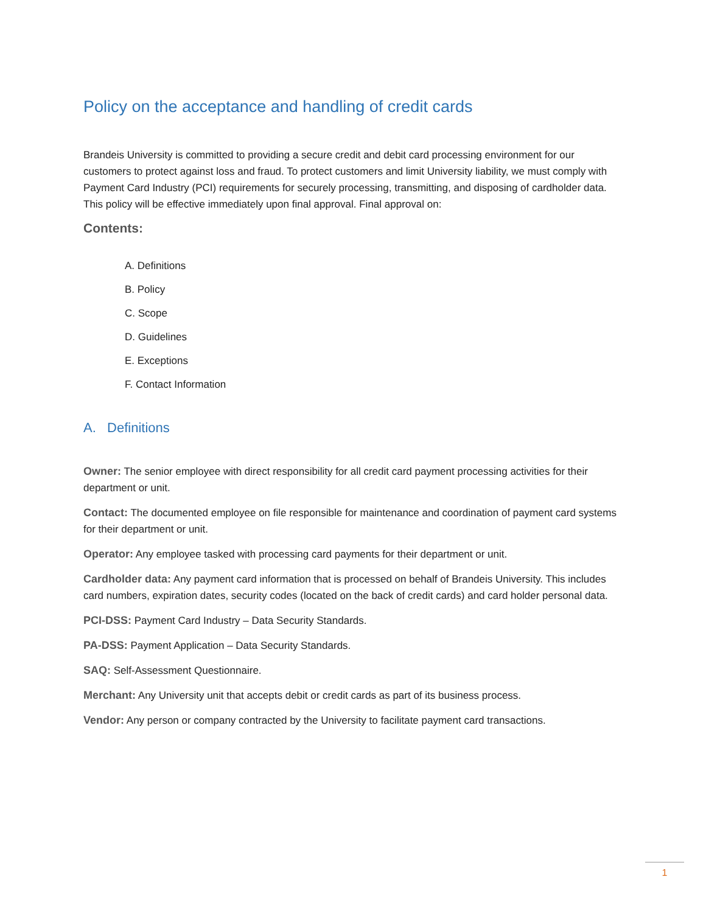Policy on the acceptance and handling of credit cards
Brandeis University is committed to providing a secure credit and debit card processing environment for our customers to protect against loss and fraud. To protect customers and limit University liability, we must comply with Payment Card Industry (PCI) requirements for securely processing, transmitting, and disposing of cardholder data. This policy will be effective immediately upon final approval. Final approval on:
Contents:
A. Definitions
B. Policy
C. Scope
D. Guidelines
E. Exceptions
F. Contact Information
A. Definitions
Owner: The senior employee with direct responsibility for all credit card payment processing activities for their department or unit.
Contact: The documented employee on file responsible for maintenance and coordination of payment card systems for their department or unit.
Operator: Any employee tasked with processing card payments for their department or unit.
Cardholder data: Any payment card information that is processed on behalf of Brandeis University. This includes card numbers, expiration dates, security codes (located on the back of credit cards) and card holder personal data.
PCI-DSS: Payment Card Industry – Data Security Standards.
PA-DSS: Payment Application – Data Security Standards.
SAQ: Self-Assessment Questionnaire.
Merchant: Any University unit that accepts debit or credit cards as part of its business process.
Vendor: Any person or company contracted by the University to facilitate payment card transactions.
1